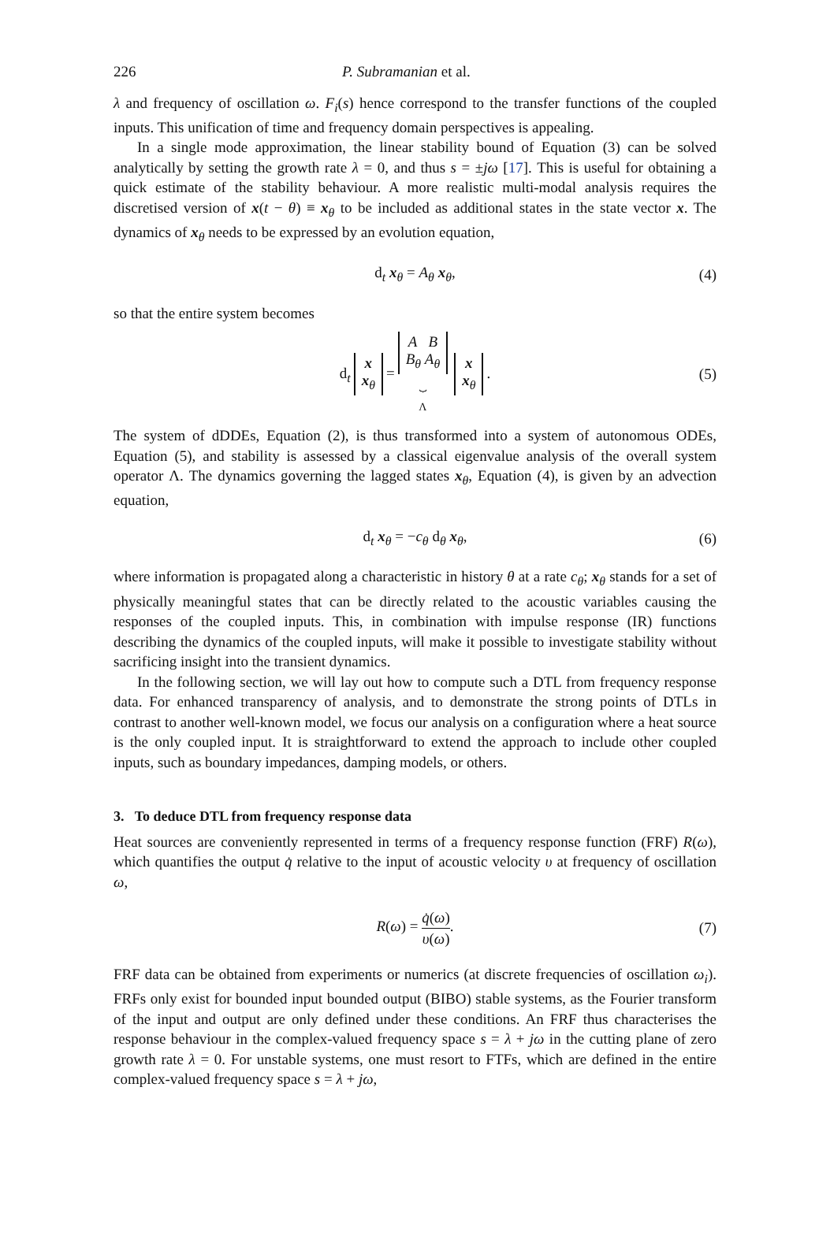226 P. Subramanian et al.
λ and frequency of oscillation ω. F<sub>i</sub>(s) hence correspond to the transfer functions of the coupled inputs. This unification of time and frequency domain perspectives is appealing.
In a single mode approximation, the linear stability bound of Equation (3) can be solved analytically by setting the growth rate λ = 0, and thus s = ±jω [17]. This is useful for obtaining a quick estimate of the stability behaviour. A more realistic multi-modal analysis requires the discretised version of x(t − θ) ≡ x<sub>θ</sub> to be included as additional states in the state vector x. The dynamics of x<sub>θ</sub> needs to be expressed by an evolution equation,
d<sub>t</sub> x<sub>θ</sub> = A<sub>θ</sub> x<sub>θ</sub>, (4)
so that the entire system becomes
d<sub>t</sub> x
x<sub>θ</sub> =A B
B<sub>θ</sub> A<sub>θ</sub>
⏟
Λ x
x<sub>θ</sub>. (5)
The system of dDDEs, Equation (2), is thus transformed into a system of autonomous ODEs, Equation (5), and stability is assessed by a classical eigenvalue analysis of the overall system operator Λ. The dynamics governing the lagged states x<sub>θ</sub>, Equation (4), is given by an advection equation,
d<sub>t</sub> x<sub>θ</sub> = −c<sub>θ</sub> d<sub>θ</sub> x<sub>θ</sub>, (6)
where information is propagated along a characteristic in history θ at a rate c<sub>θ</sub>; x<sub>θ</sub> stands for a set of physically meaningful states that can be directly related to the acoustic variables causing the responses of the coupled inputs. This, in combination with impulse response (IR) functions describing the dynamics of the coupled inputs, will make it possible to investigate stability without sacrificing insight into the transient dynamics.
In the following section, we will lay out how to compute such a DTL from frequency response data. For enhanced transparency of analysis, and to demonstrate the strong points of DTLs in contrast to another well-known model, we focus our analysis on a configuration where a heat source is the only coupled input. It is straightforward to extend the approach to include other coupled inputs, such as boundary impedances, damping models, or others.
3. To deduce DTL from frequency response data
Heat sources are conveniently represented in terms of a frequency response function (FRF) R(ω), which quantifies the output q̇ relative to the input of acoustic velocity υ at frequency of oscillation ω,
R(ω) = q̇(ω) υ(ω). (7)
FRF data can be obtained from experiments or numerics (at discrete frequencies of oscillation ω<sub>i</sub>). FRFs only exist for bounded input bounded output (BIBO) stable systems, as the Fourier transform of the input and output are only defined under these conditions. An FRF thus characterises the response behaviour in the complex-valued frequency space s = λ + jω in the cutting plane of zero growth rate λ = 0. For unstable systems, one must resort to FTFs, which are defined in the entire complex-valued frequency space s = λ + jω,